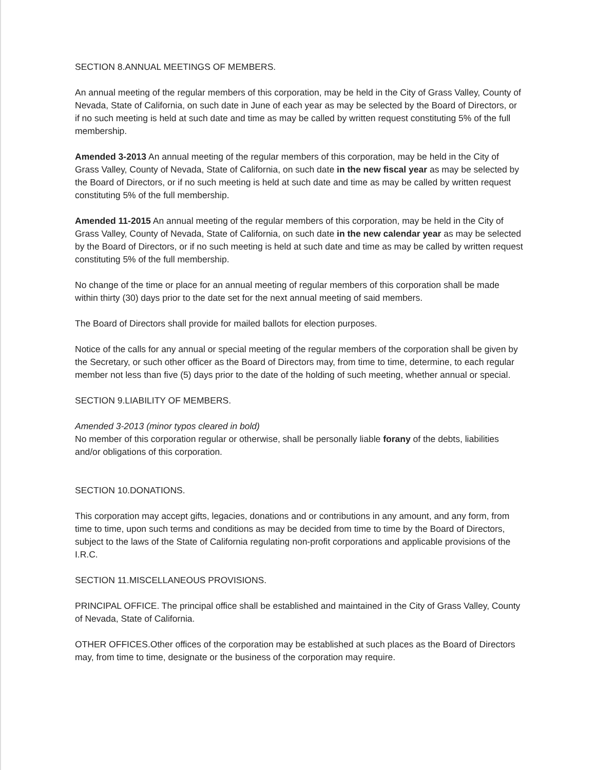SECTION 8.ANNUAL MEETINGS OF MEMBERS.
An annual meeting of the regular members of this corporation, may be held in the City of Grass Valley, County of Nevada, State of California, on such date in June of each year as may be selected by the Board of Directors, or if no such meeting is held at such date and time as may be called by written request constituting 5% of the full membership.
Amended 3-2013 An annual meeting of the regular members of this corporation, may be held in the City of Grass Valley, County of Nevada, State of California, on such date in the new fiscal year as may be selected by the Board of Directors, or if no such meeting is held at such date and time as may be called by written request constituting 5% of the full membership.
Amended 11-2015 An annual meeting of the regular members of this corporation, may be held in the City of Grass Valley, County of Nevada, State of California, on such date in the new calendar year as may be selected by the Board of Directors, or if no such meeting is held at such date and time as may be called by written request constituting 5% of the full membership.
No change of the time or place for an annual meeting of regular members of this corporation shall be made within thirty (30) days prior to the date set for the next annual meeting of said members.
The Board of Directors shall provide for mailed ballots for election purposes.
Notice of the calls for any annual or special meeting of the regular members of the corporation shall be given by the Secretary, or such other officer as the Board of Directors may, from time to time, determine, to each regular member not less than five (5) days prior to the date of the holding of such meeting, whether annual or special.
SECTION 9.LIABILITY OF MEMBERS.
Amended 3-2013 (minor typos cleared in bold)
No member of this corporation regular or otherwise, shall be personally liable forany of the debts, liabilities and/or obligations of this corporation.
SECTION 10.DONATIONS.
This corporation may accept gifts, legacies, donations and or contributions in any amount, and any form, from time to time, upon such terms and conditions as may be decided from time to time by the Board of Directors, subject to the laws of the State of California regulating non-profit corporations and applicable provisions of the I.R.C.
SECTION 11.MISCELLANEOUS PROVISIONS.
PRINCIPAL OFFICE. The principal office shall be established and maintained in the City of Grass Valley, County of Nevada, State of California.
OTHER OFFICES.Other offices of the corporation may be established at such places as the Board of Directors may, from time to time, designate or the business of the corporation may require.